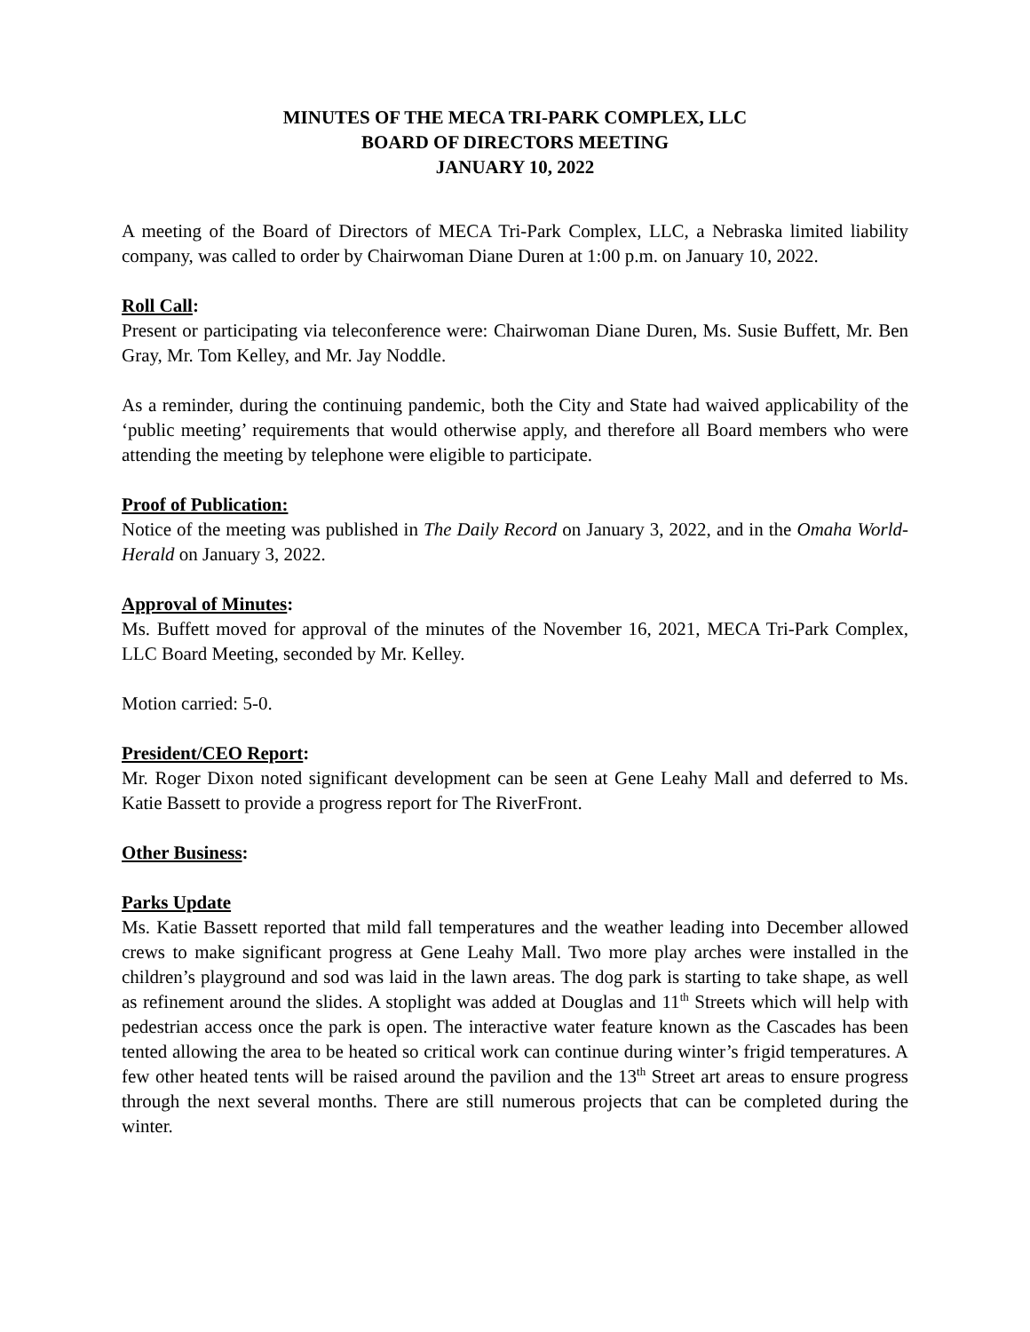MINUTES OF THE MECA TRI-PARK COMPLEX, LLC
BOARD OF DIRECTORS MEETING
JANUARY 10, 2022
A meeting of the Board of Directors of MECA Tri-Park Complex, LLC, a Nebraska limited liability company, was called to order by Chairwoman Diane Duren at 1:00 p.m. on January 10, 2022.
Roll Call:
Present or participating via teleconference were: Chairwoman Diane Duren, Ms. Susie Buffett, Mr. Ben Gray, Mr. Tom Kelley, and Mr. Jay Noddle.
As a reminder, during the continuing pandemic, both the City and State had waived applicability of the ‘public meeting’ requirements that would otherwise apply, and therefore all Board members who were attending the meeting by telephone were eligible to participate.
Proof of Publication:
Notice of the meeting was published in The Daily Record on January 3, 2022, and in the Omaha World-Herald on January 3, 2022.
Approval of Minutes:
Ms. Buffett moved for approval of the minutes of the November 16, 2021, MECA Tri-Park Complex, LLC Board Meeting, seconded by Mr. Kelley.
Motion carried: 5-0.
President/CEO Report:
Mr. Roger Dixon noted significant development can be seen at Gene Leahy Mall and deferred to Ms. Katie Bassett to provide a progress report for The RiverFront.
Other Business:
Parks Update
Ms. Katie Bassett reported that mild fall temperatures and the weather leading into December allowed crews to make significant progress at Gene Leahy Mall. Two more play arches were installed in the children’s playground and sod was laid in the lawn areas. The dog park is starting to take shape, as well as refinement around the slides. A stoplight was added at Douglas and 11<sup>th</sup> Streets which will help with pedestrian access once the park is open. The interactive water feature known as the Cascades has been tented allowing the area to be heated so critical work can continue during winter’s frigid temperatures. A few other heated tents will be raised around the pavilion and the 13<sup>th</sup> Street art areas to ensure progress through the next several months. There are still numerous projects that can be completed during the winter.